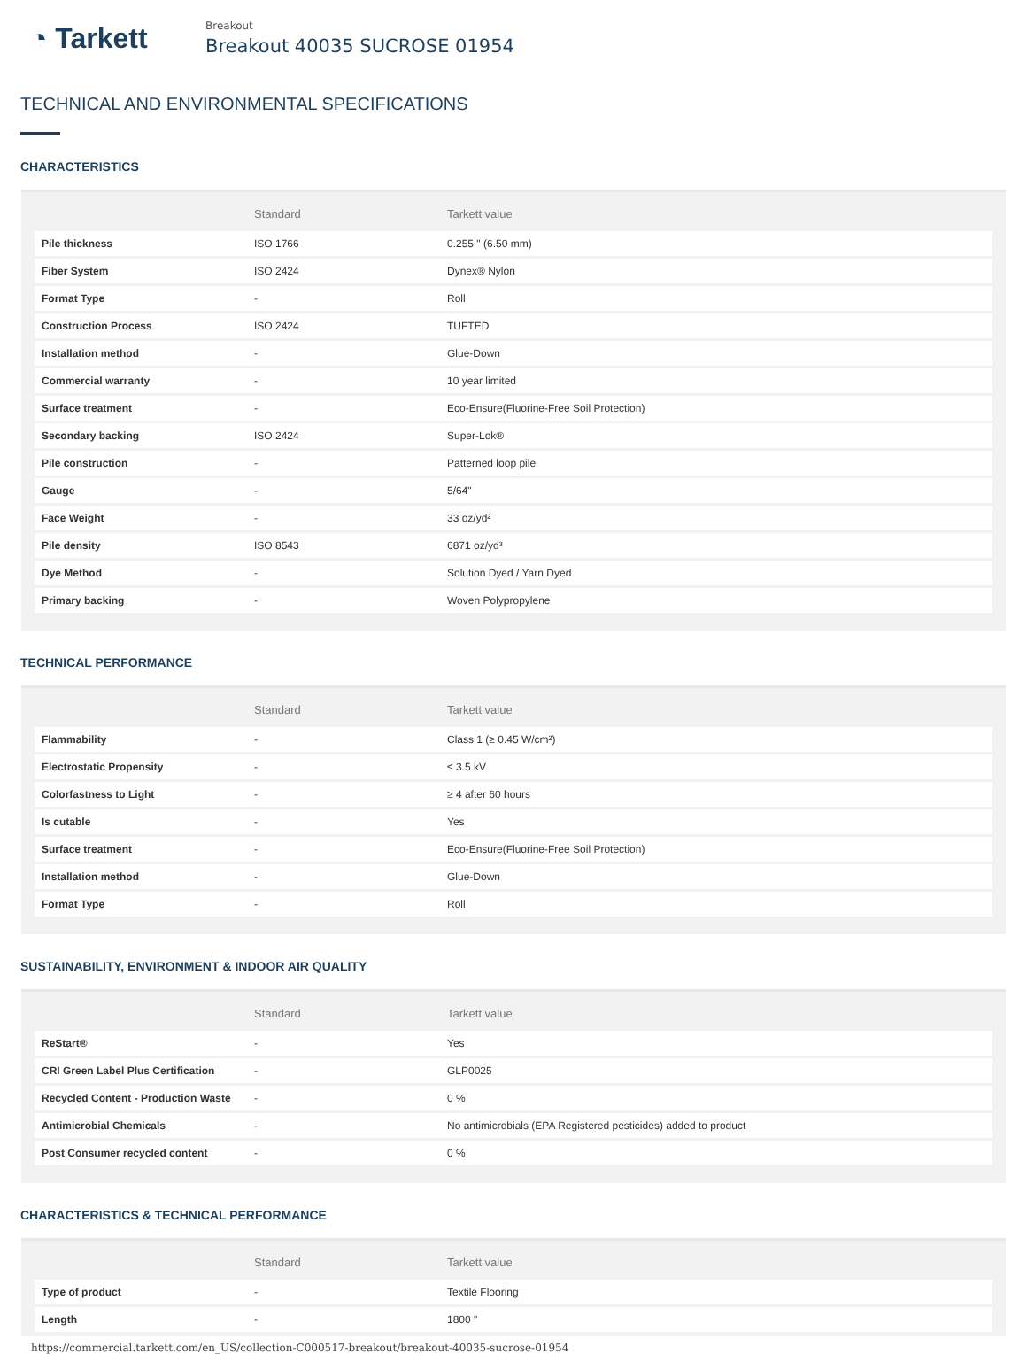◔ Tarkett
Breakout
Breakout 40035 SUCROSE 01954
TECHNICAL AND ENVIRONMENTAL SPECIFICATIONS
CHARACTERISTICS
| | Standard | Tarkett value |
| --- | --- | --- |
| Pile thickness | ISO 1766 | 0.255 " (6.50 mm) |
| Fiber System | ISO 2424 | Dynex® Nylon |
| Format Type | - | Roll |
| Construction Process | ISO 2424 | TUFTED |
| Installation method | - | Glue-Down |
| Commercial warranty | - | 10 year limited |
| Surface treatment | - | Eco-Ensure(Fluorine-Free Soil Protection) |
| Secondary backing | ISO 2424 | Super-Lok® |
| Pile construction | - | Patterned loop pile |
| Gauge | - | 5/64" |
| Face Weight | - | 33 oz/yd² |
| Pile density | ISO 8543 | 6871 oz/yd³ |
| Dye Method | - | Solution Dyed / Yarn Dyed |
| Primary backing | - | Woven Polypropylene |
TECHNICAL PERFORMANCE
| | Standard | Tarkett value |
| --- | --- | --- |
| Flammability | - | Class 1 (≥ 0.45 W/cm²) |
| Electrostatic Propensity | - | ≤ 3.5 kV |
| Colorfastness to Light | - | ≥ 4 after 60 hours |
| Is cutable | - | Yes |
| Surface treatment | - | Eco-Ensure(Fluorine-Free Soil Protection) |
| Installation method | - | Glue-Down |
| Format Type | - | Roll |
SUSTAINABILITY, ENVIRONMENT & INDOOR AIR QUALITY
| | Standard | Tarkett value |
| --- | --- | --- |
| ReStart® | - | Yes |
| CRI Green Label Plus Certification | - | GLP0025 |
| Recycled Content - Production Waste | - | 0 % |
| Antimicrobial Chemicals | - | No antimicrobials (EPA Registered pesticides) added to product |
| Post Consumer recycled content | - | 0 % |
CHARACTERISTICS & TECHNICAL PERFORMANCE
| | Standard | Tarkett value |
| --- | --- | --- |
| Type of product | - | Textile Flooring |
| Length | - | 1800 " |
https://commercial.tarkett.com/en_US/collection-C000517-breakout/breakout-40035-sucrose-01954